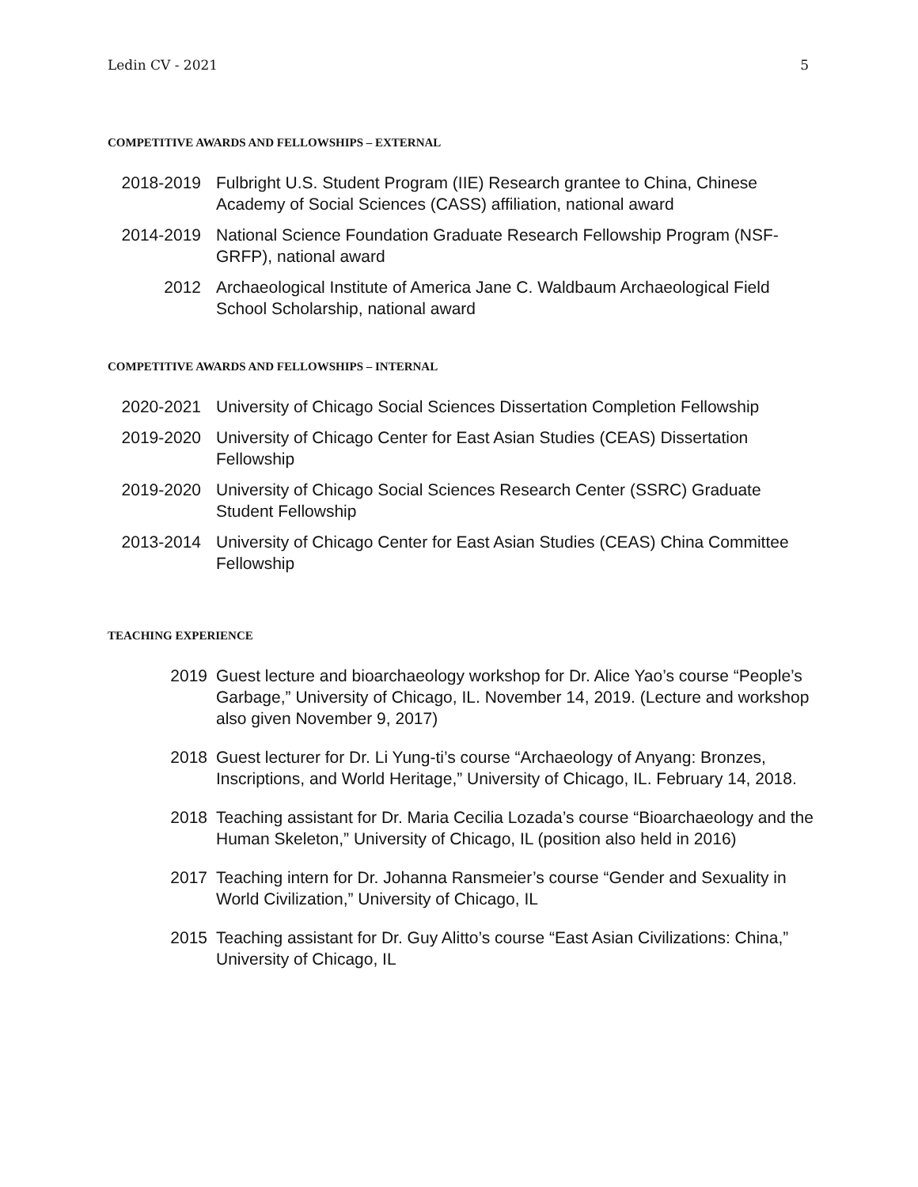Ledin CV - 2021 5
COMPETITIVE AWARDS AND FELLOWSHIPS – EXTERNAL
2018-2019 Fulbright U.S. Student Program (IIE) Research grantee to China, Chinese Academy of Social Sciences (CASS) affiliation, national award
2014-2019 National Science Foundation Graduate Research Fellowship Program (NSF-GRFP), national award
2012 Archaeological Institute of America Jane C. Waldbaum Archaeological Field School Scholarship, national award
COMPETITIVE AWARDS AND FELLOWSHIPS – INTERNAL
2020-2021 University of Chicago Social Sciences Dissertation Completion Fellowship
2019-2020 University of Chicago Center for East Asian Studies (CEAS) Dissertation Fellowship
2019-2020 University of Chicago Social Sciences Research Center (SSRC) Graduate Student Fellowship
2013-2014 University of Chicago Center for East Asian Studies (CEAS) China Committee Fellowship
TEACHING EXPERIENCE
2019 Guest lecture and bioarchaeology workshop for Dr. Alice Yao’s course “People’s Garbage,” University of Chicago, IL. November 14, 2019. (Lecture and workshop also given November 9, 2017)
2018 Guest lecturer for Dr. Li Yung-ti’s course “Archaeology of Anyang: Bronzes, Inscriptions, and World Heritage,” University of Chicago, IL. February 14, 2018.
2018 Teaching assistant for Dr. Maria Cecilia Lozada’s course “Bioarchaeology and the Human Skeleton,” University of Chicago, IL (position also held in 2016)
2017 Teaching intern for Dr. Johanna Ransmeier’s course “Gender and Sexuality in World Civilization,” University of Chicago, IL
2015 Teaching assistant for Dr. Guy Alitto’s course “East Asian Civilizations: China,” University of Chicago, IL